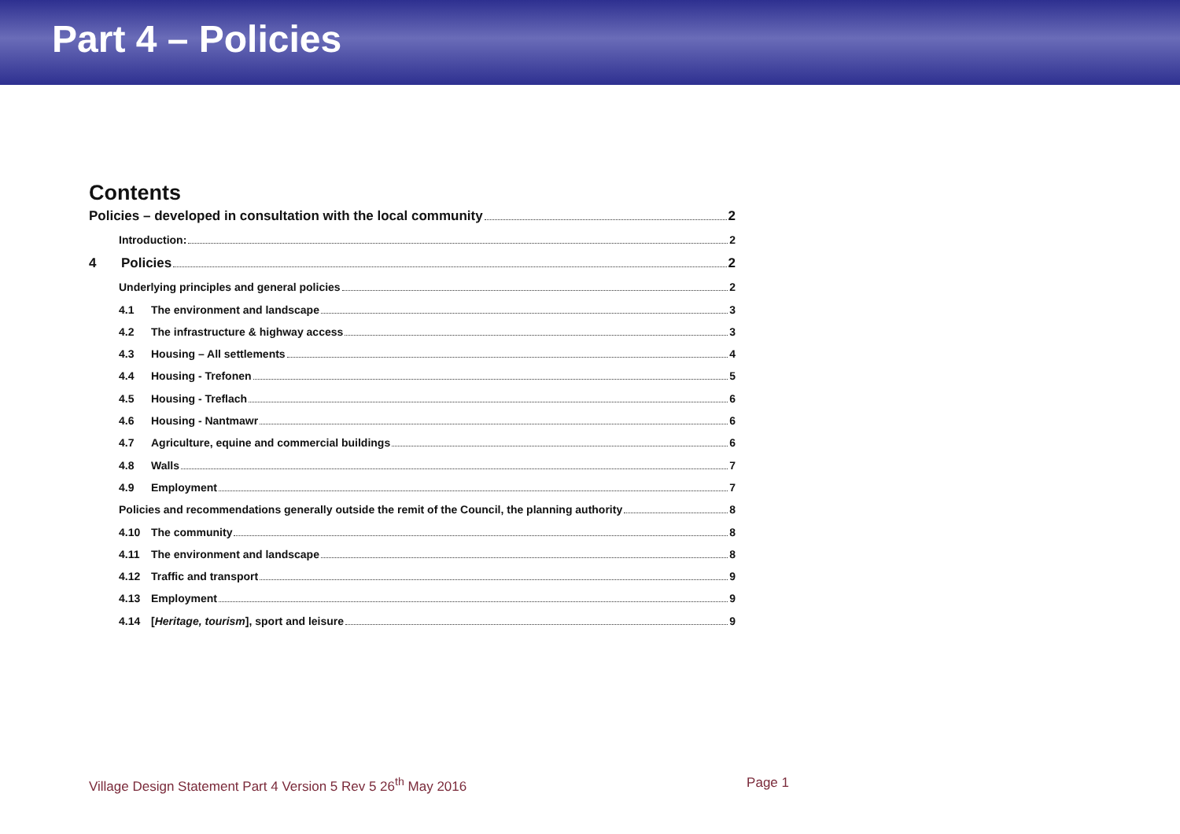Part 4 – Policies
Contents
Policies – developed in consultation with the local community 2
Introduction: 2
4 Policies 2
Underlying principles and general policies 2
4.1 The environment and landscape 3
4.2 The infrastructure & highway access 3
4.3 Housing – All settlements 4
4.4 Housing - Trefonen 5
4.5 Housing - Treflach 6
4.6 Housing - Nantmawr 6
4.7 Agriculture, equine and commercial buildings 6
4.8 Walls 7
4.9 Employment 7
Policies and recommendations generally outside the remit of the Council, the planning authority 8
4.10 The community 8
4.11 The environment and landscape 8
4.12 Traffic and transport 9
4.13 Employment 9
4.14 [Heritage, tourism], sport and leisure 9
Village Design Statement Part 4 Version 5 Rev 5 26<sup>th</sup> May 2016 Page 1